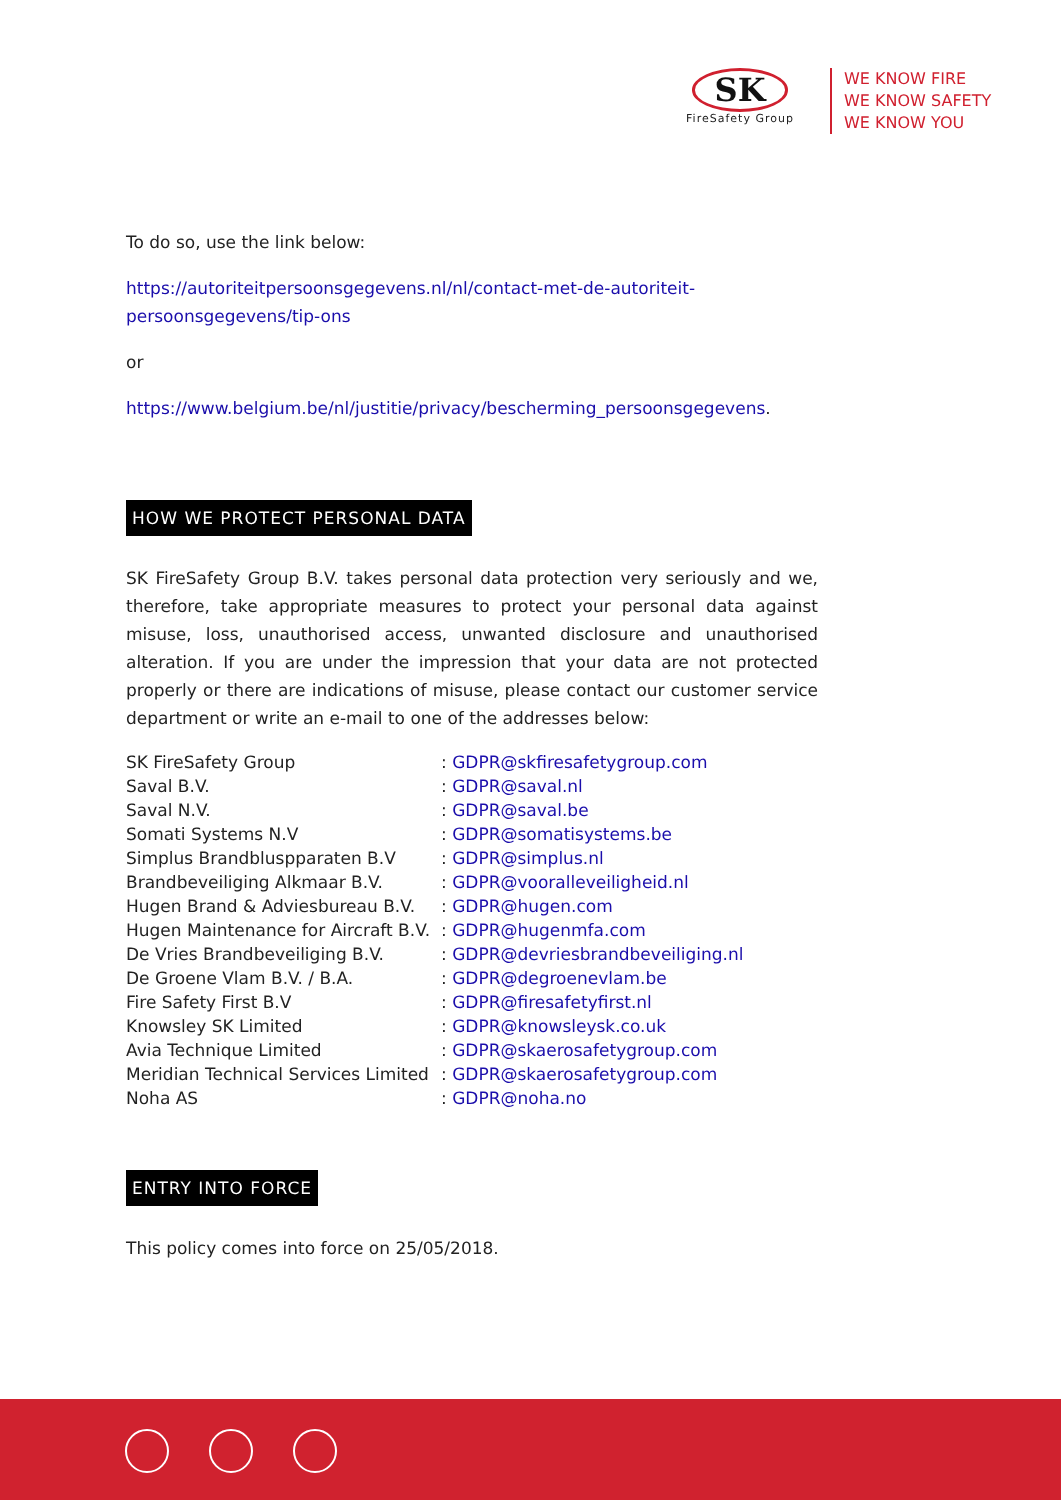SK
FireSafety Group
WE KNOW FIRE
WE KNOW SAFETY
WE KNOW YOU
To do so, use the link below:
https://autoriteitpersoonsgegevens.nl/nl/contact-met-de-autoriteit-persoonsgegevens/tip-ons
or
https://www.belgium.be/nl/justitie/privacy/bescherming_persoonsgegevens.
HOW WE PROTECT PERSONAL DATA
SK FireSafety Group B.V. takes personal data protection very seriously and we, therefore, take appropriate measures to protect your personal data against misuse, loss, unauthorised access, unwanted disclosure and unauthorised alteration. If you are under the impression that your data are not protected properly or there are indications of misuse, please contact our customer service department or write an e-mail to one of the addresses below:
| SK FireSafety Group | : GDPR@skfiresafetygroup.com |
| Saval B.V. | : GDPR@saval.nl |
| Saval N.V. | : GDPR@saval.be |
| Somati Systems N.V | : GDPR@somatisystems.be |
| Simplus Brandbluspparaten B.V | : GDPR@simplus.nl |
| Brandbeveiliging Alkmaar B.V. | : GDPR@vooralleveiligheid.nl |
| Hugen Brand & Adviesbureau B.V. | : GDPR@hugen.com |
| Hugen Maintenance for Aircraft B.V. | : GDPR@hugenmfa.com |
| De Vries Brandbeveiliging B.V. | : GDPR@devriesbrandbeveiliging.nl |
| De Groene Vlam B.V. / B.A. | : GDPR@degroenevlam.be |
| Fire Safety First B.V | : GDPR@firesafetyfirst.nl |
| Knowsley SK Limited | : GDPR@knowsleysk.co.uk |
| Avia Technique Limited | : GDPR@skaerosafetygroup.com |
| Meridian Technical Services Limited | : GDPR@skaerosafetygroup.com |
| Noha AS | : GDPR@noha.no |
ENTRY INTO FORCE
This policy comes into force on 25/05/2018.